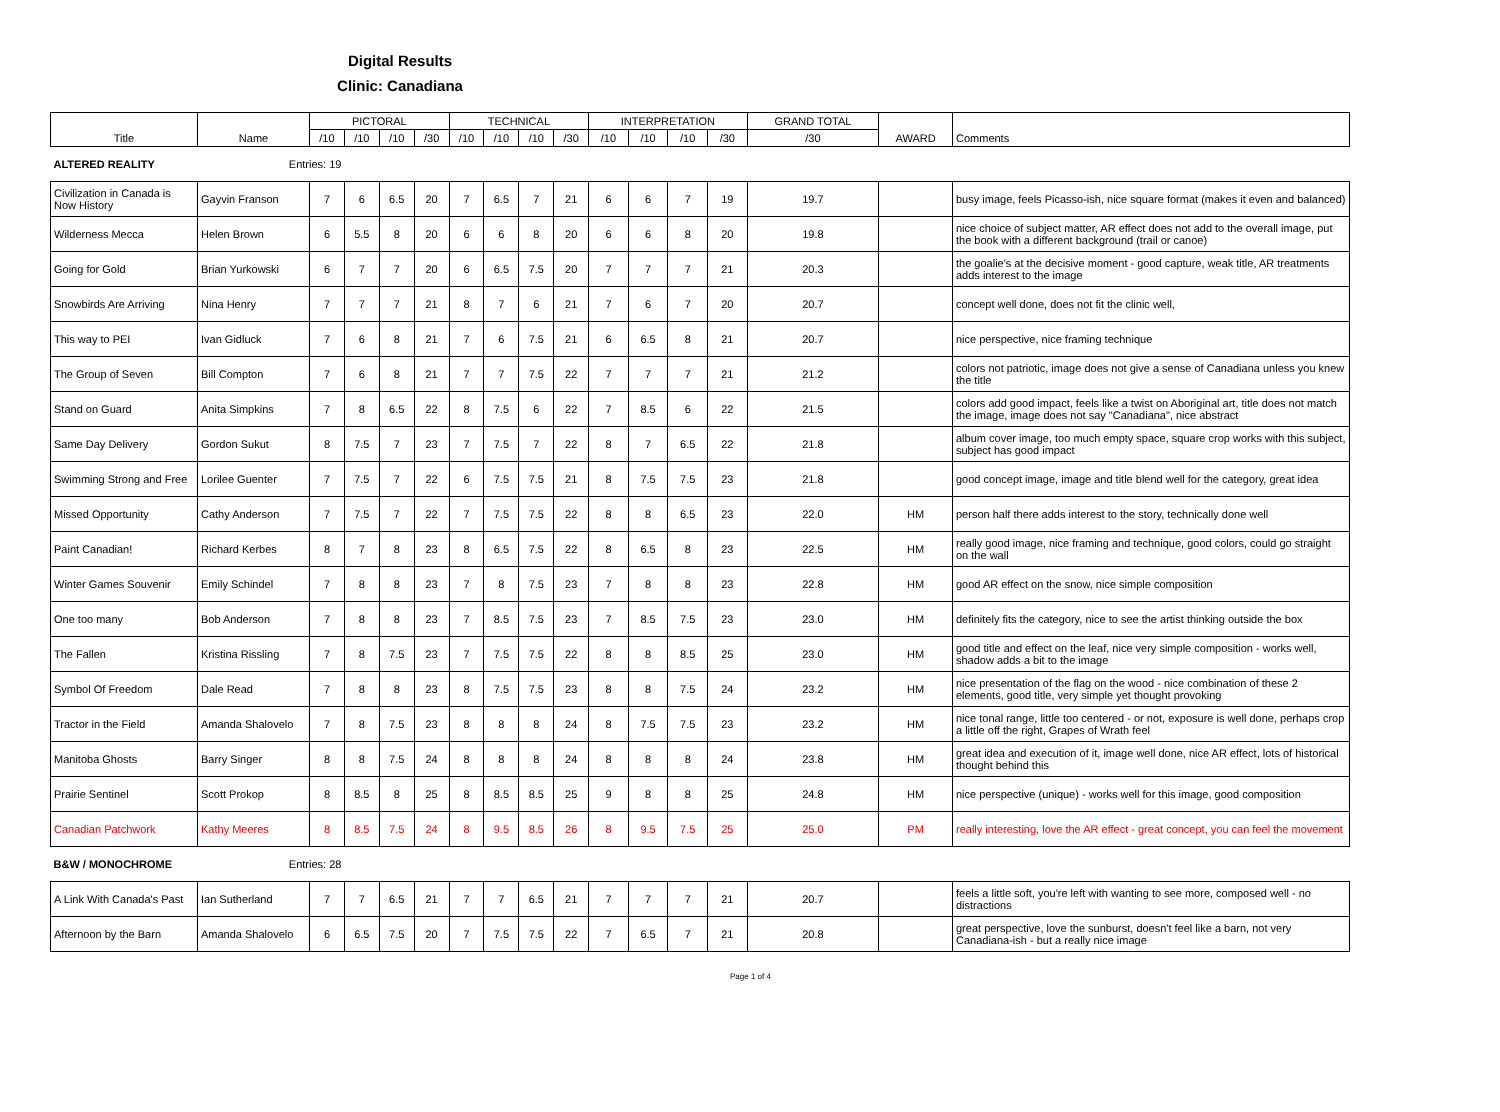Digital Results
Clinic: Canadiana
| Title | Name | PICTORAL | | | | TECHNICAL | | | | INTERPRETATION | | | | GRAND TOTAL | AWARD | Comments |
| --- | --- | --- | --- | --- | --- | --- | --- | --- | --- | --- | --- | --- | --- | --- | --- | --- |
| | | /10 | /10 | /10 | /30 | /10 | /10 | /10 | /30 | /10 | /10 | /10 | /30 | /30 | | |
| ALTERED REALITY | Entries: 19 | | | | | | | | | | | | | | | |
| Civilization in Canada is Now History | Gayvin Franson | 7 | 6 | 6.5 | 20 | 7 | 6.5 | 7 | 21 | 6 | 6 | 7 | 19 | 19.7 | | busy image, feels Picasso-ish, nice square format (makes it even and balanced) |
| Wilderness Mecca | Helen Brown | 6 | 5.5 | 8 | 20 | 6 | 6 | 8 | 20 | 6 | 6 | 8 | 20 | 19.8 | | nice choice of subject matter, AR effect does not add to the overall image, put the book with a different background (trail or canoe) |
| Going for Gold | Brian Yurkowski | 6 | 7 | 7 | 20 | 6 | 6.5 | 7.5 | 20 | 7 | 7 | 7 | 21 | 20.3 | | the goalie's at the decisive moment - good capture, weak title, AR treatments adds interest to the image |
| Snowbirds Are Arriving | Nina Henry | 7 | 7 | 7 | 21 | 8 | 7 | 6 | 21 | 7 | 6 | 7 | 20 | 20.7 | | concept well done, does not fit the clinic well, |
| This way to PEI | Ivan Gidluck | 7 | 6 | 8 | 21 | 7 | 6 | 7.5 | 21 | 6 | 6.5 | 8 | 21 | 20.7 | | nice perspective, nice framing technique |
| The Group of Seven | Bill Compton | 7 | 6 | 8 | 21 | 7 | 7 | 7.5 | 22 | 7 | 7 | 7 | 21 | 21.2 | | colors not patriotic, image does not give a sense of Canadiana unless you knew the title |
| Stand on Guard | Anita Simpkins | 7 | 8 | 6.5 | 22 | 8 | 7.5 | 6 | 22 | 7 | 8.5 | 6 | 22 | 21.5 | | colors add good impact, feels like a twist on Aboriginal art, title does not match the image, image does not say "Canadiana", nice abstract |
| Same Day Delivery | Gordon Sukut | 8 | 7.5 | 7 | 23 | 7 | 7.5 | 7 | 22 | 8 | 7 | 6.5 | 22 | 21.8 | | album cover image, too much empty space, square crop works with this subject, subject has good impact |
| Swimming Strong and Free | Lorilee Guenter | 7 | 7.5 | 7 | 22 | 6 | 7.5 | 7.5 | 21 | 8 | 7.5 | 7.5 | 23 | 21.8 | | good concept image, image and title blend well for the category, great idea |
| Missed Opportunity | Cathy Anderson | 7 | 7.5 | 7 | 22 | 7 | 7.5 | 7.5 | 22 | 8 | 8 | 6.5 | 23 | 22.0 | HM | person half there adds interest to the story, technically done well |
| Paint Canadian! | Richard Kerbes | 8 | 7 | 8 | 23 | 8 | 6.5 | 7.5 | 22 | 8 | 6.5 | 8 | 23 | 22.5 | HM | really good image, nice framing and technique, good colors, could go straight on the wall |
| Winter Games Souvenir | Emily Schindel | 7 | 8 | 8 | 23 | 7 | 8 | 7.5 | 23 | 7 | 8 | 8 | 23 | 22.8 | HM | good AR effect on the snow, nice simple composition |
| One too many | Bob Anderson | 7 | 8 | 8 | 23 | 7 | 8.5 | 7.5 | 23 | 7 | 8.5 | 7.5 | 23 | 23.0 | HM | definitely fits the category, nice to see the artist thinking outside the box |
| The Fallen | Kristina Rissling | 7 | 8 | 7.5 | 23 | 7 | 7.5 | 7.5 | 22 | 8 | 8 | 8.5 | 25 | 23.0 | HM | good title and effect on the leaf, nice very simple composition - works well, shadow adds a bit to the image |
| Symbol Of Freedom | Dale Read | 7 | 8 | 8 | 23 | 8 | 7.5 | 7.5 | 23 | 8 | 8 | 7.5 | 24 | 23.2 | HM | nice presentation of the flag on the wood - nice combination of these 2 elements, good title, very simple yet thought provoking |
| Tractor in the Field | Amanda Shalovelo | 7 | 8 | 7.5 | 23 | 8 | 8 | 8 | 24 | 8 | 7.5 | 7.5 | 23 | 23.2 | HM | nice tonal range, little too centered - or not, exposure is well done, perhaps crop a little off the right, Grapes of Wrath feel |
| Manitoba Ghosts | Barry Singer | 8 | 8 | 7.5 | 24 | 8 | 8 | 8 | 24 | 8 | 8 | 8 | 24 | 23.8 | HM | great idea and execution of it, image well done, nice AR effect, lots of historical thought behind this |
| Prairie Sentinel | Scott Prokop | 8 | 8.5 | 8 | 25 | 8 | 8.5 | 8.5 | 25 | 9 | 8 | 8 | 25 | 24.8 | HM | nice perspective (unique) - works well for this image, good composition |
| Canadian Patchwork | Kathy Meeres | 8 | 8.5 | 7.5 | 24 | 8 | 9.5 | 8.5 | 26 | 8 | 9.5 | 7.5 | 25 | 25.0 | PM | really interesting, love the AR effect - great concept, you can feel the movement |
| B&W / MONOCHROME | Entries: 28 | | | | | | | | | | | | | | | |
| A Link With Canada's Past | Ian Sutherland | 7 | 7 | 6.5 | 21 | 7 | 7 | 6.5 | 21 | 7 | 7 | 7 | 21 | 20.7 | | feels a little soft, you're left with wanting to see more, composed well - no distractions |
| Afternoon by the Barn | Amanda Shalovelo | 6 | 6.5 | 7.5 | 20 | 7 | 7.5 | 7.5 | 22 | 7 | 6.5 | 7 | 21 | 20.8 | | great perspective, love the sunburst, doesn't feel like a barn, not very Canadiana-ish - but a really nice image |
Page 1 of 4